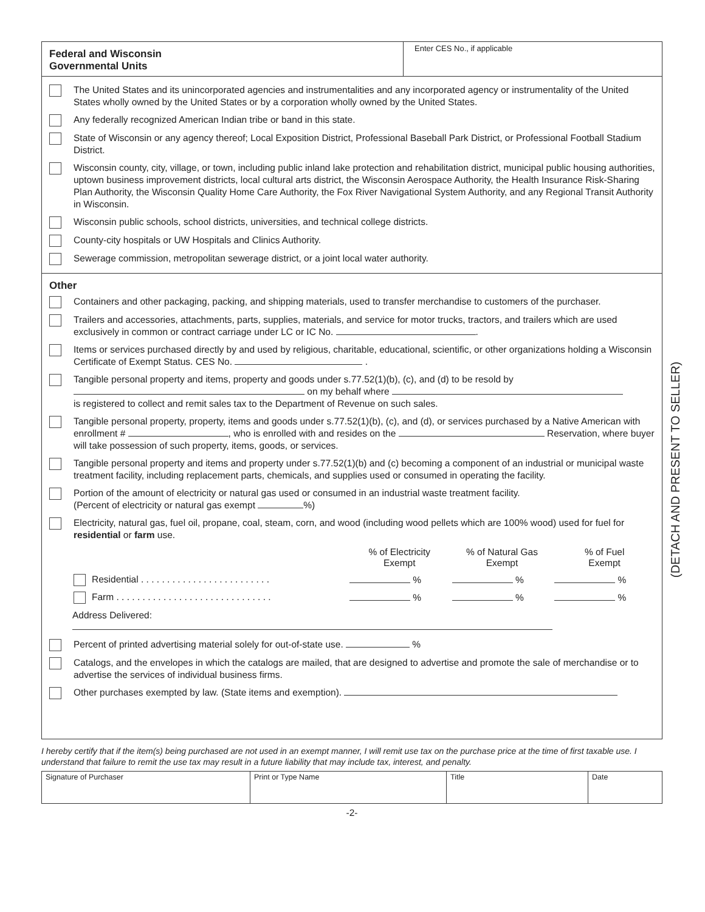Federal and Wisconsin
Governmental Units
Enter CES No., if applicable
The United States and its unincorporated agencies and instrumentalities and any incorporated agency or instrumentality of the United States wholly owned by the United States or by a corporation wholly owned by the United States.
Any federally recognized American Indian tribe or band in this state.
State of Wisconsin or any agency thereof; Local Exposition District, Professional Baseball Park District, or Professional Football Stadium District.
Wisconsin county, city, village, or town, including public inland lake protection and rehabilitation district, municipal public housing authorities, uptown business improvement districts, local cultural arts district, the Wisconsin Aerospace Authority, the Health Insurance Risk-Sharing Plan Authority, the Wisconsin Quality Home Care Authority, the Fox River Navigational System Authority, and any Regional Transit Authority in Wisconsin.
Wisconsin public schools, school districts, universities, and technical college districts.
County-city hospitals or UW Hospitals and Clinics Authority.
Sewerage commission, metropolitan sewerage district, or a joint local water authority.
Other
Containers and other packaging, packing, and shipping materials, used to transfer merchandise to customers of the purchaser.
Trailers and accessories, attachments, parts, supplies, materials, and service for motor trucks, tractors, and trailers which are used exclusively in common or contract carriage under LC or IC No. .
Items or services purchased directly by and used by religious, charitable, educational, scientific, or other organizations holding a Wisconsin Certificate of Exempt Status. CES No. .
Tangible personal property and items, property and goods under s.77.52(1)(b), (c), and (d) to be resold by
on my behalf where
is registered to collect and remit sales tax to the Department of Revenue on such sales.
Tangible personal property, property, items and goods under s.77.52(1)(b), (c), and (d), or services purchased by a Native American with enrollment # , who is enrolled with and resides on the Reservation, where buyer will take possession of such property, items, goods, or services.
Tangible personal property and items and property under s.77.52(1)(b) and (c) becoming a component of an industrial or municipal waste treatment facility, including replacement parts, chemicals, and supplies used or consumed in operating the facility.
Portion of the amount of electricity or natural gas used or consumed in an industrial waste treatment facility.
(Percent of electricity or natural gas exempt %)
Electricity, natural gas, fuel oil, propane, coal, steam, corn, and wood (including wood pellets which are 100% wood) used for fuel for residential or farm use.
| | % of Electricity Exempt | % of Natural Gas Exempt | % of Fuel Exempt |
| Residential . . . . . . . . . . . . . . . . . . . . . . . . . | % | % | % |
| Farm . . . . . . . . . . . . . . . . . . . . . . . . . . . . . . | % | % | % |
Address Delivered:
Percent of printed advertising material solely for out-of-state use. %
Catalogs, and the envelopes in which the catalogs are mailed, that are designed to advertise and promote the sale of merchandise or to advertise the services of individual business firms.
Other purchases exempted by law. (State items and exemption).
I hereby certify that if the item(s) being purchased are not used in an exempt manner, I will remit use tax on the purchase price at the time of first taxable use. I understand that failure to remit the use tax may result in a future liability that may include tax, interest, and penalty.
| Signature of Purchaser | Print or Type Name | Title | Date |
-2-
(DETACH AND PRESENT TO SELLER)